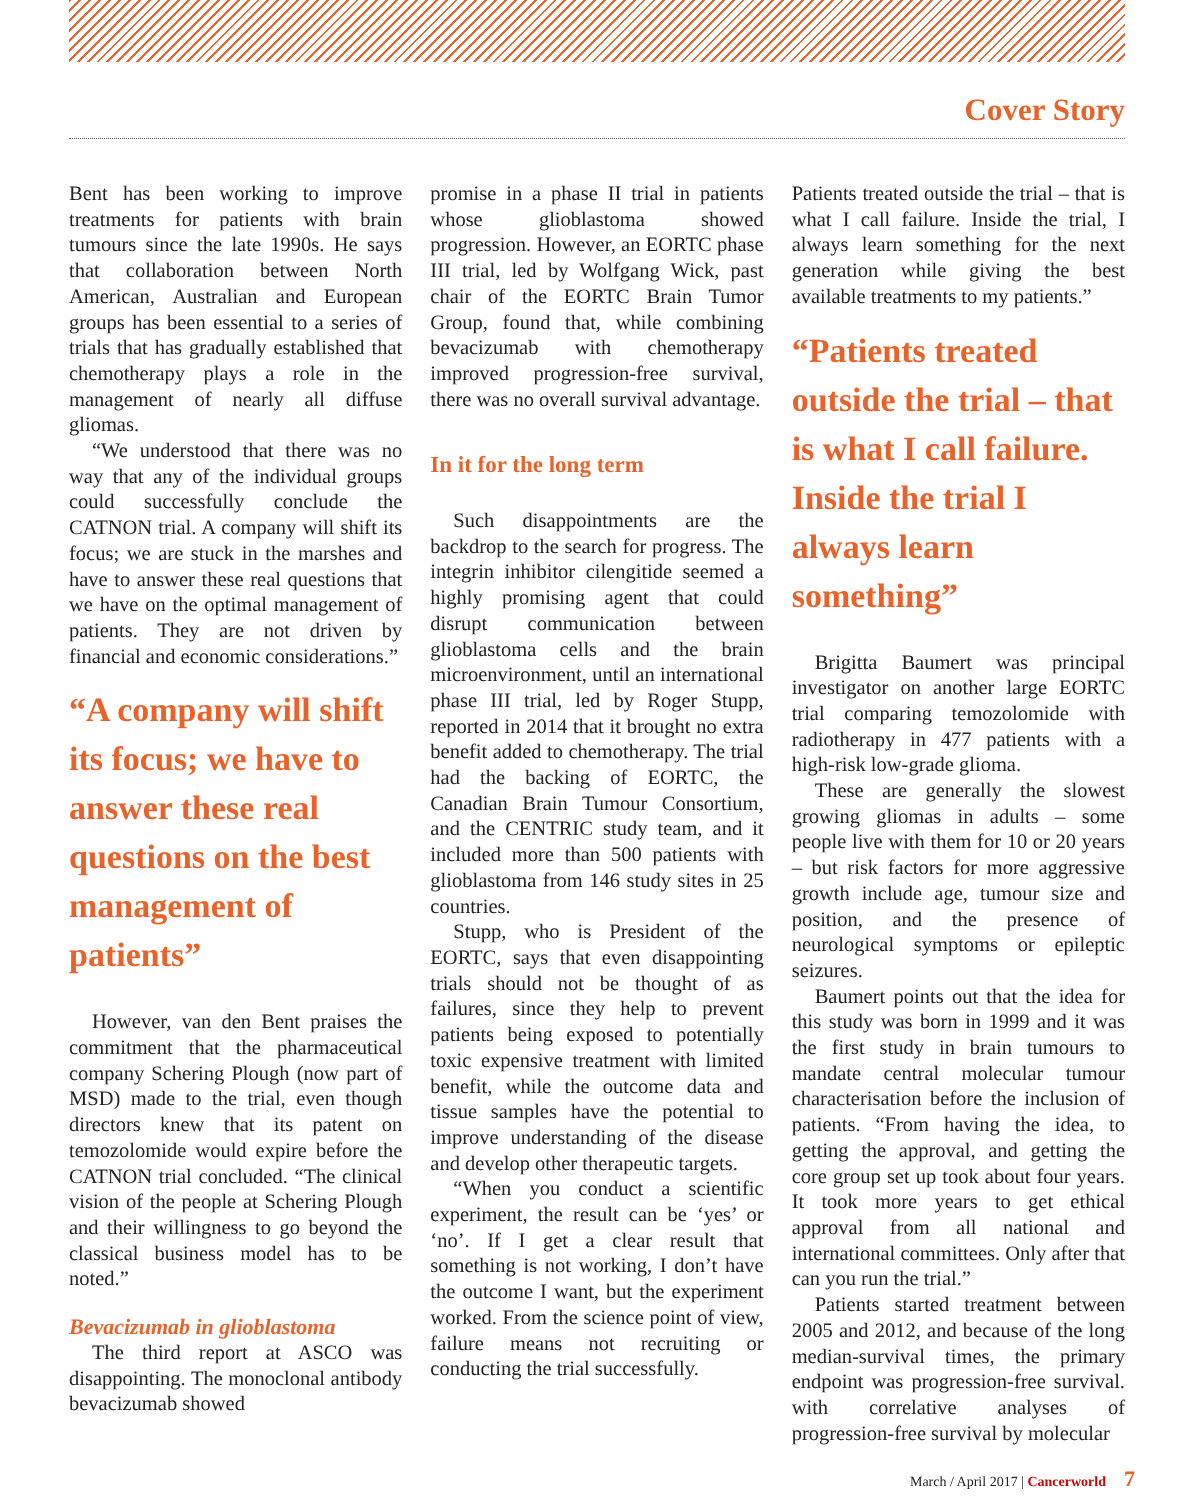Cover Story
Bent has been working to improve treatments for patients with brain tumours since the late 1990s. He says that collaboration between North American, Australian and European groups has been essential to a series of trials that has gradually established that chemotherapy plays a role in the management of nearly all diffuse gliomas.
“We understood that there was no way that any of the individual groups could successfully conclude the CATNON trial. A company will shift its focus; we are stuck in the marshes and have to answer these real questions that we have on the optimal management of patients. They are not driven by financial and economic considerations.”
“A company will shift its focus; we have to answer these real questions on the best management of patients”
However, van den Bent praises the commitment that the pharmaceutical company Schering Plough (now part of MSD) made to the trial, even though directors knew that its patent on temozolomide would expire before the CATNON trial concluded. “The clinical vision of the people at Schering Plough and their willingness to go beyond the classical business model has to be noted.”
Bevacizumab in glioblastoma
The third report at ASCO was disappointing. The monoclonal antibody bevacizumab showed
promise in a phase II trial in patients whose glioblastoma showed progression. However, an EORTC phase III trial, led by Wolfgang Wick, past chair of the EORTC Brain Tumor Group, found that, while combining bevacizumab with chemotherapy improved progression-free survival, there was no overall survival advantage.
In it for the long term
Such disappointments are the backdrop to the search for progress. The integrin inhibitor cilengitide seemed a highly promising agent that could disrupt communication between glioblastoma cells and the brain microenvironment, until an international phase III trial, led by Roger Stupp, reported in 2014 that it brought no extra benefit added to chemotherapy. The trial had the backing of EORTC, the Canadian Brain Tumour Consortium, and the CENTRIC study team, and it included more than 500 patients with glioblastoma from 146 study sites in 25 countries.
Stupp, who is President of the EORTC, says that even disappointing trials should not be thought of as failures, since they help to prevent patients being exposed to potentially toxic expensive treatment with limited benefit, while the outcome data and tissue samples have the potential to improve understanding of the disease and develop other therapeutic targets.
“When you conduct a scientific experiment, the result can be ‘yes’ or ‘no’. If I get a clear result that something is not working, I don’t have the outcome I want, but the experiment worked. From the science point of view, failure means not recruiting or conducting the trial successfully.
Patients treated outside the trial – that is what I call failure. Inside the trial, I always learn something for the next generation while giving the best available treatments to my patients.”
“Patients treated outside the trial – that is what I call failure. Inside the trial I always learn something”
Brigitta Baumert was principal investigator on another large EORTC trial comparing temozolomide with radiotherapy in 477 patients with a high-risk low-grade glioma.
These are generally the slowest growing gliomas in adults – some people live with them for 10 or 20 years – but risk factors for more aggressive growth include age, tumour size and position, and the presence of neurological symptoms or epileptic seizures.
Baumert points out that the idea for this study was born in 1999 and it was the first study in brain tumours to mandate central molecular tumour characterisation before the inclusion of patients. “From having the idea, to getting the approval, and getting the core group set up took about four years. It took more years to get ethical approval from all national and international committees. Only after that can you run the trial.”
Patients started treatment between 2005 and 2012, and because of the long median-survival times, the primary endpoint was progression-free survival. with correlative analyses of progression-free survival by molecular
March / April 2017 | Cancerworld 7